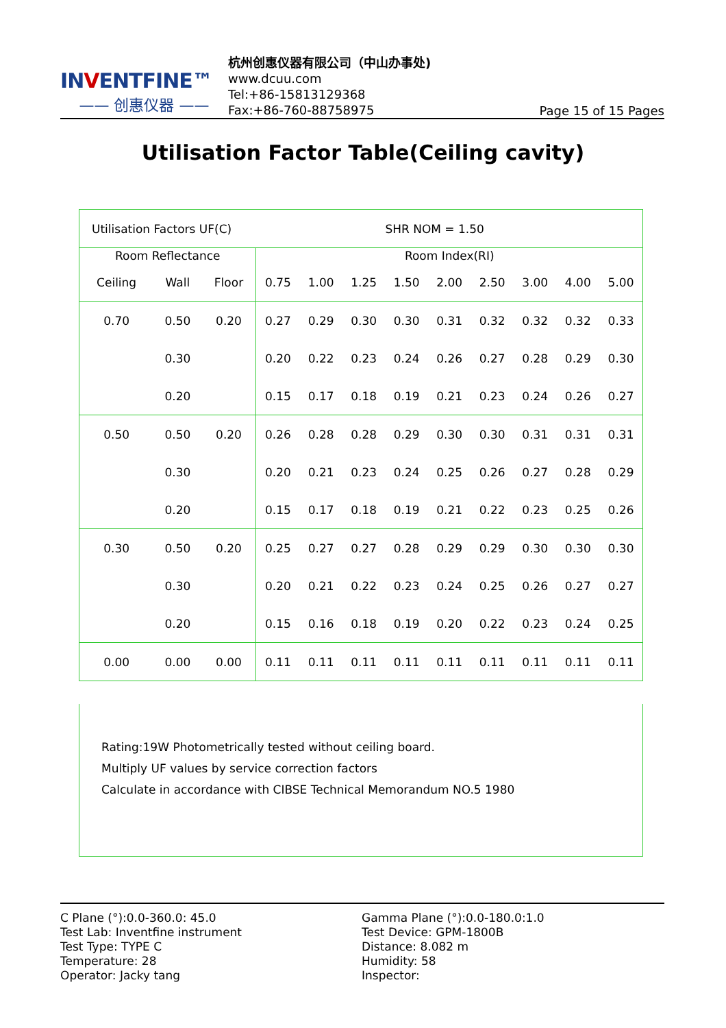INVENTFINE™
—— 创惠仪器 ——
杭州创惠仪器有限公司（中山办事处)
www.dcuu.com
Tel:+86-15813129368
Fax:+86-760-88758975
Page 15 of 15 Pages
Utilisation Factor Table(Ceiling cavity)
| Utilisation Factors UF(C) | | | | | | SHR NOM = 1.50 | | | | | |
| Room Reflectance | | | Room Index(RI) | | | | | | | | |
| Ceiling | Wall | Floor | 0.75 | 1.00 | 1.25 | 1.50 | 2.00 | 2.50 | 3.00 | 4.00 | 5.00 |
| 0.70 | 0.50 | 0.20 | 0.27 | 0.29 | 0.30 | 0.30 | 0.31 | 0.32 | 0.32 | 0.32 | 0.33 |
| | 0.30 | | 0.20 | 0.22 | 0.23 | 0.24 | 0.26 | 0.27 | 0.28 | 0.29 | 0.30 |
| | 0.20 | | 0.15 | 0.17 | 0.18 | 0.19 | 0.21 | 0.23 | 0.24 | 0.26 | 0.27 |
| 0.50 | 0.50 | 0.20 | 0.26 | 0.28 | 0.28 | 0.29 | 0.30 | 0.30 | 0.31 | 0.31 | 0.31 |
| | 0.30 | | 0.20 | 0.21 | 0.23 | 0.24 | 0.25 | 0.26 | 0.27 | 0.28 | 0.29 |
| | 0.20 | | 0.15 | 0.17 | 0.18 | 0.19 | 0.21 | 0.22 | 0.23 | 0.25 | 0.26 |
| 0.30 | 0.50 | 0.20 | 0.25 | 0.27 | 0.27 | 0.28 | 0.29 | 0.29 | 0.30 | 0.30 | 0.30 |
| | 0.30 | | 0.20 | 0.21 | 0.22 | 0.23 | 0.24 | 0.25 | 0.26 | 0.27 | 0.27 |
| | 0.20 | | 0.15 | 0.16 | 0.18 | 0.19 | 0.20 | 0.22 | 0.23 | 0.24 | 0.25 |
| 0.00 | 0.00 | 0.00 | 0.11 | 0.11 | 0.11 | 0.11 | 0.11 | 0.11 | 0.11 | 0.11 | 0.11 |
Rating:19W Photometrically tested without ceiling board.
Multiply UF values by service correction factors
Calculate in accordance with CIBSE Technical Memorandum NO.5 1980
C Plane (°):0.0-360.0: 45.0
Test Lab: Inventfine instrument
Test Type: TYPE C
Temperature: 28
Operator: Jacky tang
Gamma Plane (°):0.0-180.0:1.0
Test Device: GPM-1800B
Distance: 8.082 m
Humidity: 58
Inspector: